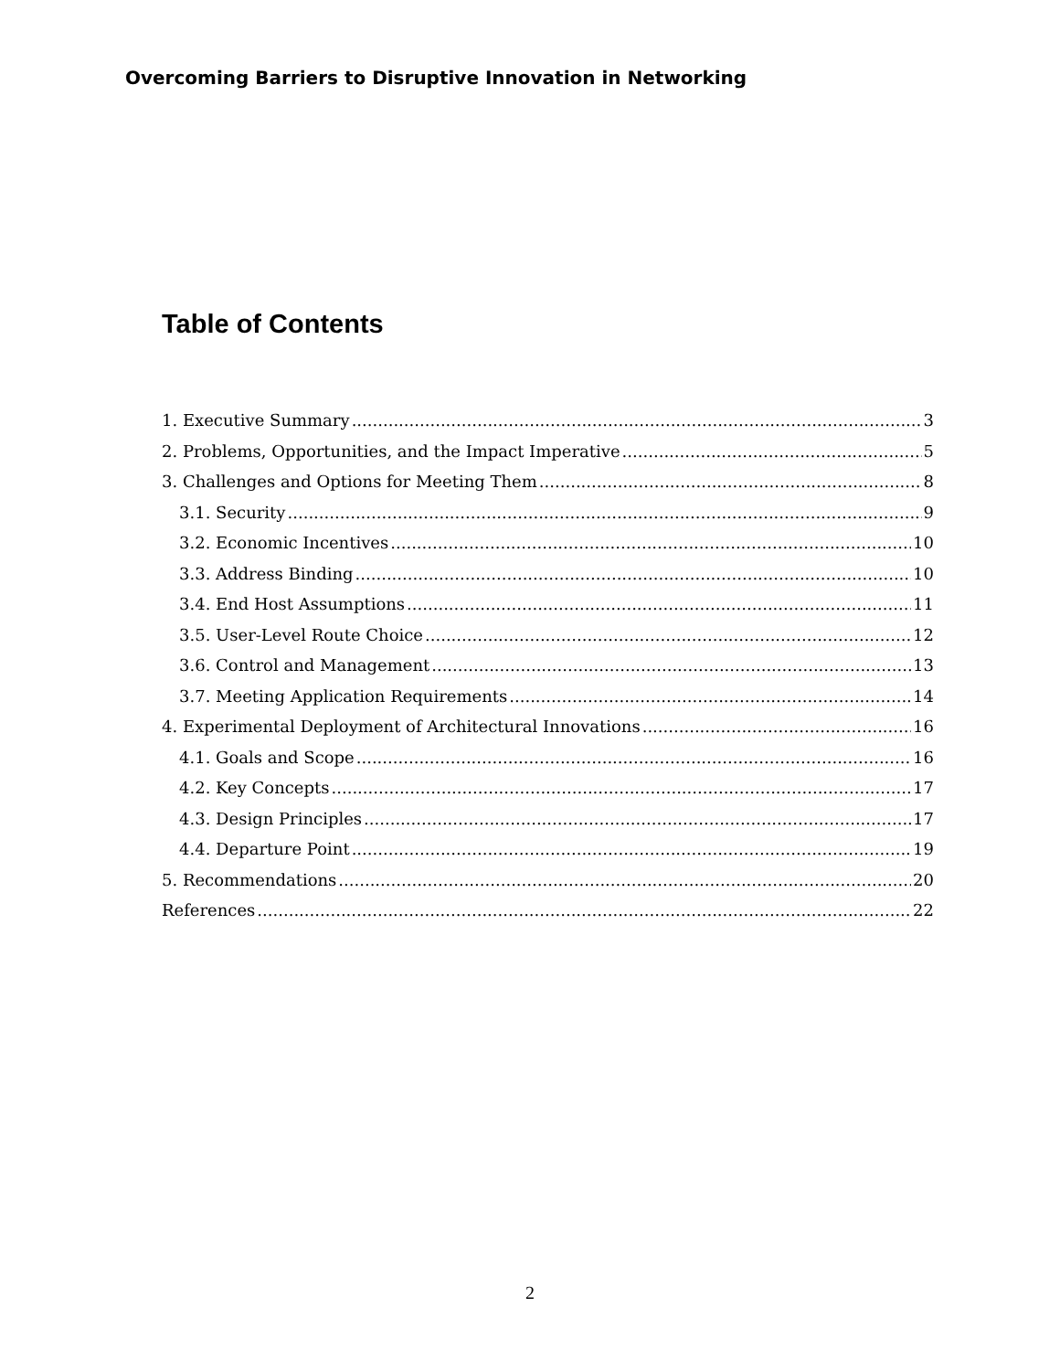Overcoming Barriers to Disruptive Innovation in Networking
Table of Contents
1. Executive Summary 3
2. Problems, Opportunities, and the Impact Imperative 5
3. Challenges and Options for Meeting Them 8
3.1. Security 9
3.2. Economic Incentives 10
3.3. Address Binding 10
3.4. End Host Assumptions 11
3.5. User-Level Route Choice 12
3.6. Control and Management 13
3.7. Meeting Application Requirements 14
4. Experimental Deployment of Architectural Innovations 16
4.1. Goals and Scope 16
4.2. Key Concepts 17
4.3. Design Principles 17
4.4. Departure Point 19
5. Recommendations 20
References 22
2